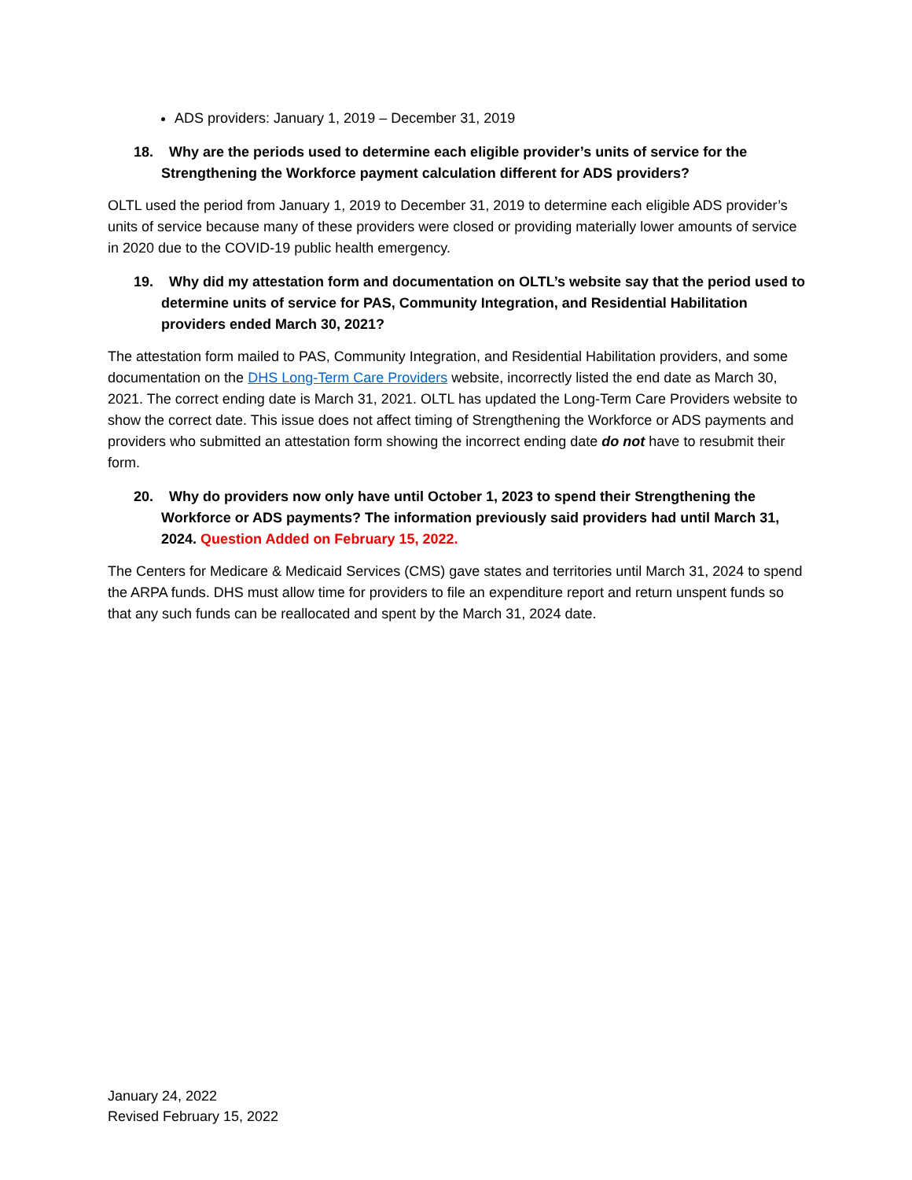ADS providers: January 1, 2019 – December 31, 2019
18. Why are the periods used to determine each eligible provider’s units of service for the Strengthening the Workforce payment calculation different for ADS providers?
OLTL used the period from January 1, 2019 to December 31, 2019 to determine each eligible ADS provider’s units of service because many of these providers were closed or providing materially lower amounts of service in 2020 due to the COVID-19 public health emergency.
19. Why did my attestation form and documentation on OLTL’s website say that the period used to determine units of service for PAS, Community Integration, and Residential Habilitation providers ended March 30, 2021?
The attestation form mailed to PAS, Community Integration, and Residential Habilitation providers, and some documentation on the DHS Long-Term Care Providers website, incorrectly listed the end date as March 30, 2021. The correct ending date is March 31, 2021. OLTL has updated the Long-Term Care Providers website to show the correct date. This issue does not affect timing of Strengthening the Workforce or ADS payments and providers who submitted an attestation form showing the incorrect ending date do not have to resubmit their form.
20. Why do providers now only have until October 1, 2023 to spend their Strengthening the Workforce or ADS payments? The information previously said providers had until March 31, 2024. Question Added on February 15, 2022.
The Centers for Medicare & Medicaid Services (CMS) gave states and territories until March 31, 2024 to spend the ARPA funds. DHS must allow time for providers to file an expenditure report and return unspent funds so that any such funds can be reallocated and spent by the March 31, 2024 date.
January 24, 2022
Revised February 15, 2022